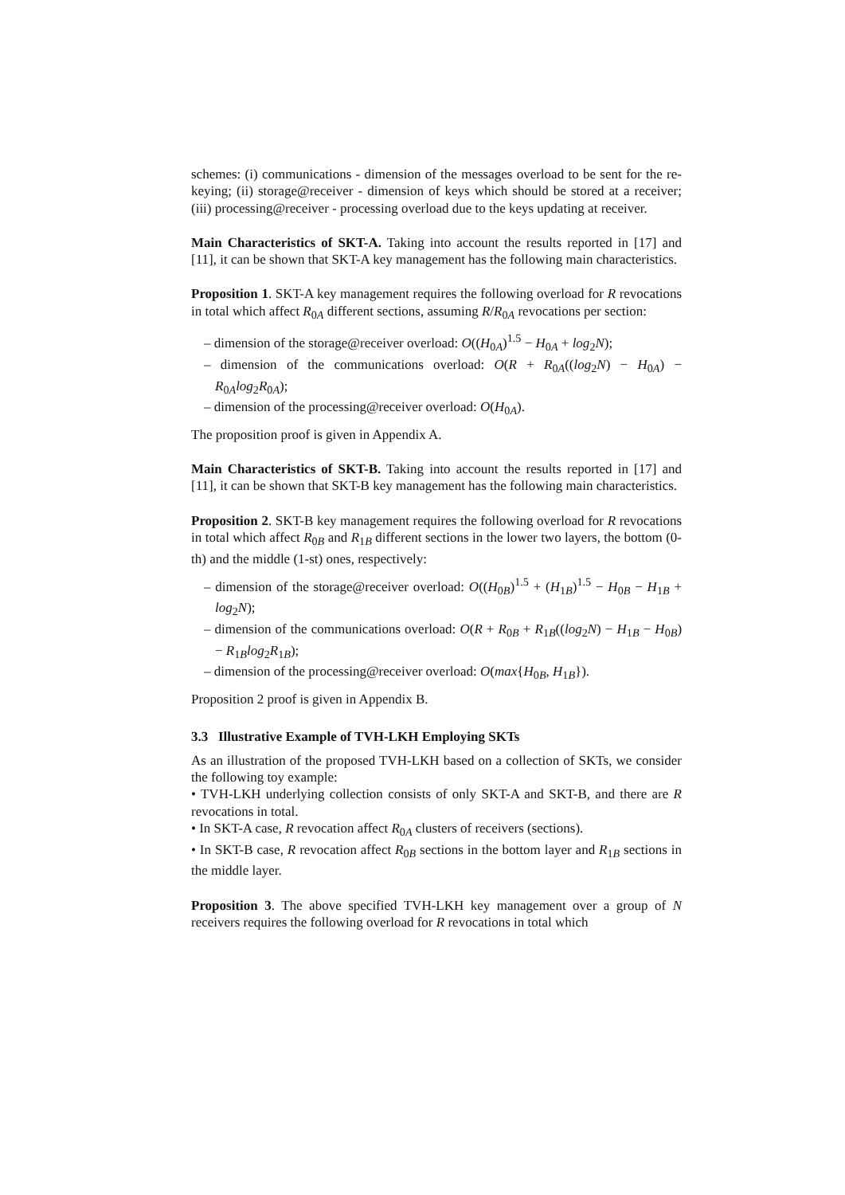schemes: (i) communications - dimension of the messages overload to be sent for the re-keying; (ii) storage@receiver - dimension of keys which should be stored at a receiver; (iii) processing@receiver - processing overload due to the keys updating at receiver.
Main Characteristics of SKT-A. Taking into account the results reported in [17] and [11], it can be shown that SKT-A key management has the following main characteristics.
Proposition 1. SKT-A key management requires the following overload for R revocations in total which affect R<sub>0A</sub> different sections, assuming R/R<sub>0A</sub> revocations per section:
– dimension of the storage@receiver overload: O((H<sub>0A</sub>)<sup>1.5</sup> − H<sub>0A</sub> + log<sub>2</sub>N);
– dimension of the communications overload: O(R + R<sub>0A</sub>((log<sub>2</sub>N) − H<sub>0A</sub>) − R<sub>0A</sub>log<sub>2</sub>R<sub>0A</sub>);
– dimension of the processing@receiver overload: O(H<sub>0A</sub>).
The proposition proof is given in Appendix A.
Main Characteristics of SKT-B. Taking into account the results reported in [17] and [11], it can be shown that SKT-B key management has the following main characteristics.
Proposition 2. SKT-B key management requires the following overload for R revocations in total which affect R<sub>0B</sub> and R<sub>1B</sub> different sections in the lower two layers, the bottom (0-th) and the middle (1-st) ones, respectively:
– dimension of the storage@receiver overload: O((H<sub>0B</sub>)<sup>1.5</sup> + (H<sub>1B</sub>)<sup>1.5</sup> − H<sub>0B</sub> − H<sub>1B</sub> + log<sub>2</sub>N);
– dimension of the communications overload: O(R + R<sub>0B</sub> + R<sub>1B</sub>((log<sub>2</sub>N) − H<sub>1B</sub> − H<sub>0B</sub>) − R<sub>1B</sub>log<sub>2</sub>R<sub>1B</sub>);
– dimension of the processing@receiver overload: O(max{H<sub>0B</sub>, H<sub>1B</sub>}).
Proposition 2 proof is given in Appendix B.
3.3 Illustrative Example of TVH-LKH Employing SKTs
As an illustration of the proposed TVH-LKH based on a collection of SKTs, we consider the following toy example:
• TVH-LKH underlying collection consists of only SKT-A and SKT-B, and there are R revocations in total.
• In SKT-A case, R revocation affect R<sub>0A</sub> clusters of receivers (sections).
• In SKT-B case, R revocation affect R<sub>0B</sub> sections in the bottom layer and R<sub>1B</sub> sections in the middle layer.
Proposition 3. The above specified TVH-LKH key management over a group of N receivers requires the following overload for R revocations in total which